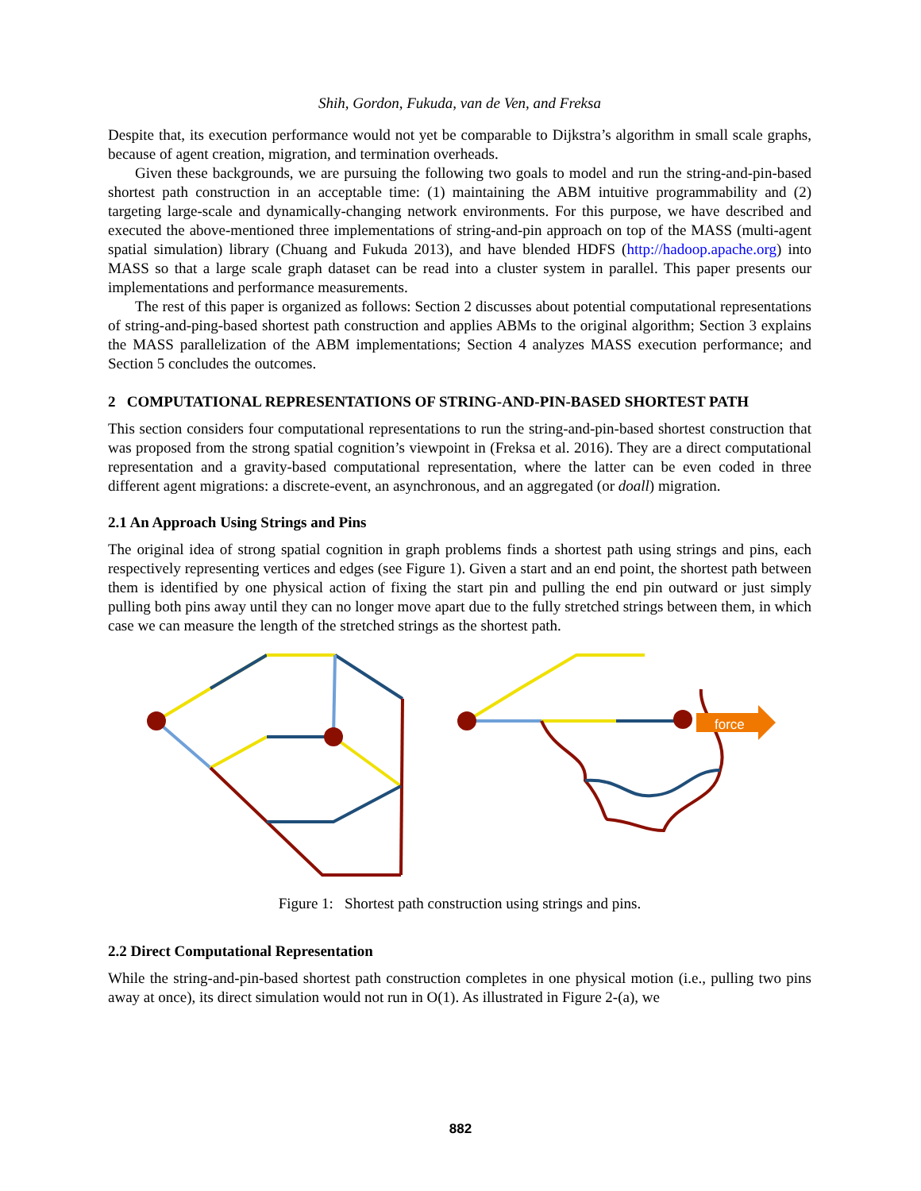Shih, Gordon, Fukuda, van de Ven, and Freksa
Despite that, its execution performance would not yet be comparable to Dijkstra’s algorithm in small scale graphs, because of agent creation, migration, and termination overheads.
Given these backgrounds, we are pursuing the following two goals to model and run the string-and-pin-based shortest path construction in an acceptable time: (1) maintaining the ABM intuitive programmability and (2) targeting large-scale and dynamically-changing network environments. For this purpose, we have described and executed the above-mentioned three implementations of string-and-pin approach on top of the MASS (multi-agent spatial simulation) library (Chuang and Fukuda 2013), and have blended HDFS (http://hadoop.apache.org) into MASS so that a large scale graph dataset can be read into a cluster system in parallel. This paper presents our implementations and performance measurements.
The rest of this paper is organized as follows: Section 2 discusses about potential computational representations of string-and-ping-based shortest path construction and applies ABMs to the original algorithm; Section 3 explains the MASS parallelization of the ABM implementations; Section 4 analyzes MASS execution performance; and Section 5 concludes the outcomes.
2 COMPUTATIONAL REPRESENTATIONS OF STRING-AND-PIN-BASED SHORTEST PATH
This section considers four computational representations to run the string-and-pin-based shortest construction that was proposed from the strong spatial cognition’s viewpoint in (Freksa et al. 2016). They are a direct computational representation and a gravity-based computational representation, where the latter can be even coded in three different agent migrations: a discrete-event, an asynchronous, and an aggregated (or doall) migration.
2.1 An Approach Using Strings and Pins
The original idea of strong spatial cognition in graph problems finds a shortest path using strings and pins, each respectively representing vertices and edges (see Figure 1). Given a start and an end point, the shortest path between them is identified by one physical action of fixing the start pin and pulling the end pin outward or just simply pulling both pins away until they can no longer move apart due to the fully stretched strings between them, in which case we can measure the length of the stretched strings as the shortest path.
force
Figure 1: Shortest path construction using strings and pins.
2.2 Direct Computational Representation
While the string-and-pin-based shortest path construction completes in one physical motion (i.e., pulling two pins away at once), its direct simulation would not run in O(1). As illustrated in Figure 2-(a), we
882